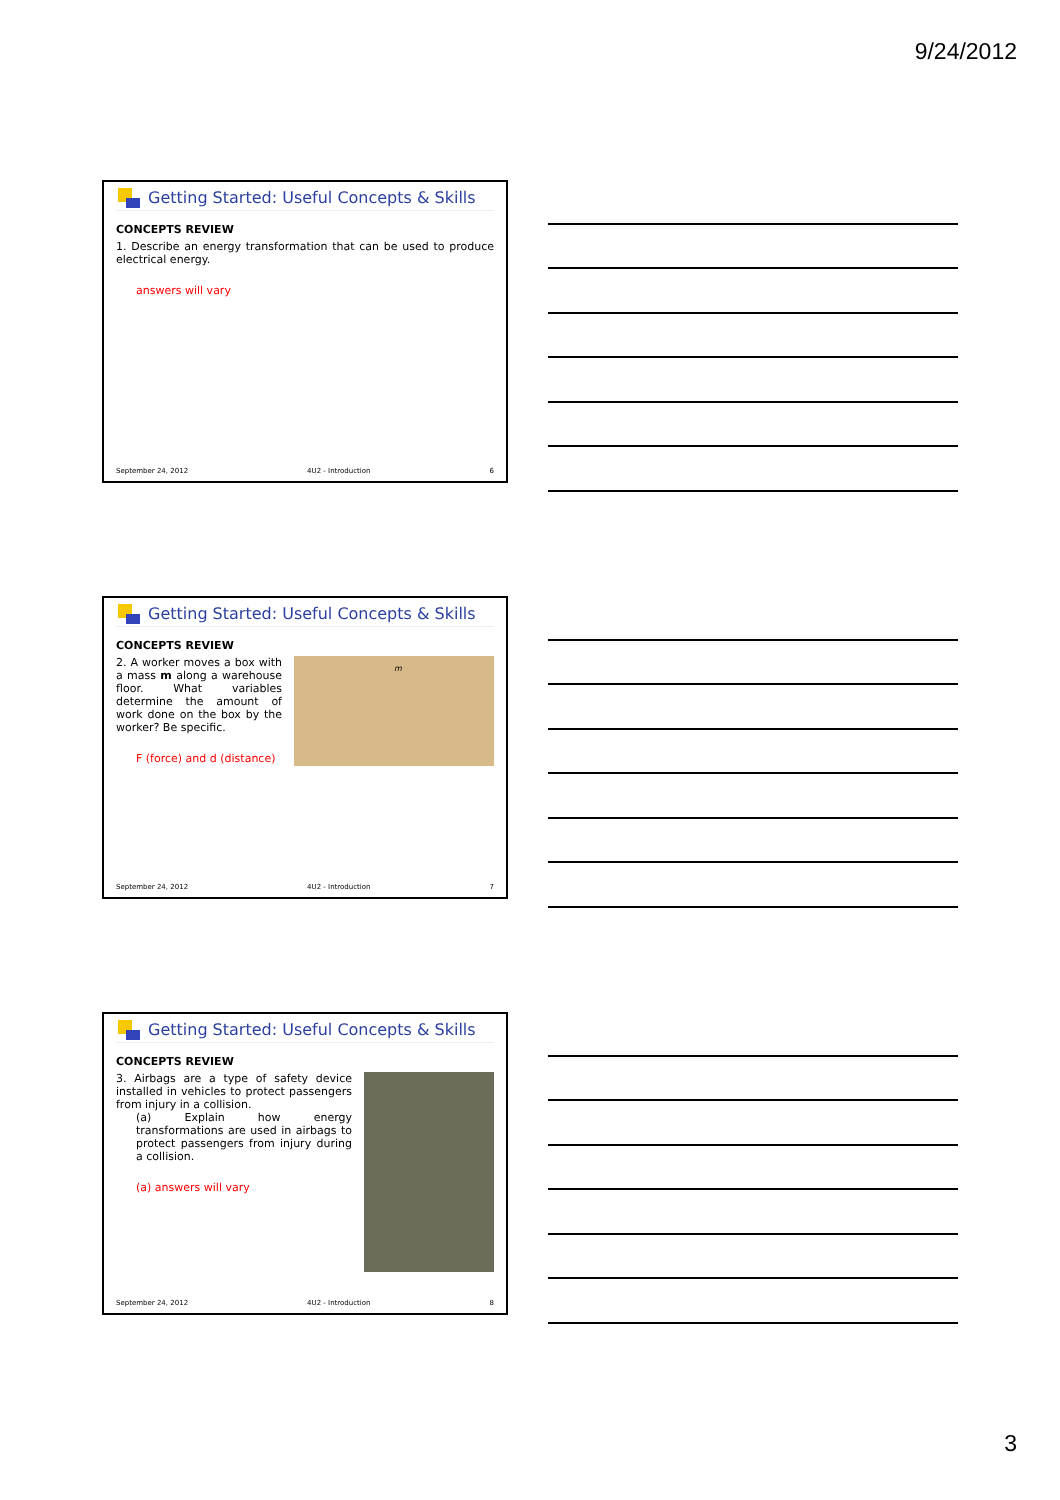9/24/2012
Getting Started: Useful Concepts & Skills
CONCEPTS REVIEW
1. Describe an energy transformation that can be used to produce electrical energy.
answers will vary
September 24, 2012 4U2 - Introduction 6
Getting Started: Useful Concepts & Skills
CONCEPTS REVIEW
m
2. A worker moves a box with a mass m along a warehouse floor. What variables determine the amount of work done on the box by the worker? Be specific.
F (force) and d (distance)
September 24, 2012 4U2 - Introduction 7
Getting Started: Useful Concepts & Skills
CONCEPTS REVIEW
3. Airbags are a type of safety device installed in vehicles to protect passengers from injury in a collision.
(a) Explain how energy transformations are used in airbags to protect passengers from injury during a collision.
(a) answers will vary
September 24, 2012 4U2 - Introduction 8
3